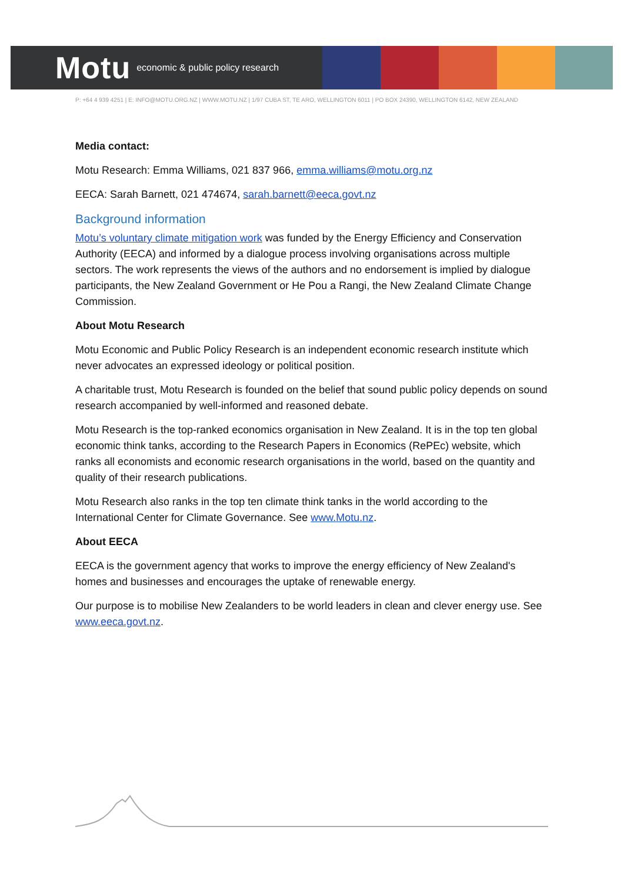Motu economic & public policy research
P: +64 4 939 4251 | E: INFO@MOTU.ORG.NZ | WWW.MOTU.NZ | 1/97 CUBA ST, TE ARO, WELLINGTON 6011 | PO BOX 24390, WELLINGTON 6142, NEW ZEALAND
Media contact:
Motu Research: Emma Williams, 021 837 966, emma.williams@motu.org.nz
EECA: Sarah Barnett, 021 474674, sarah.barnett@eeca.govt.nz
Background information
Motu’s voluntary climate mitigation work was funded by the Energy Efficiency and Conservation Authority (EECA) and informed by a dialogue process involving organisations across multiple sectors. The work represents the views of the authors and no endorsement is implied by dialogue participants, the New Zealand Government or He Pou a Rangi, the New Zealand Climate Change Commission.
About Motu Research
Motu Economic and Public Policy Research is an independent economic research institute which never advocates an expressed ideology or political position.
A charitable trust, Motu Research is founded on the belief that sound public policy depends on sound research accompanied by well-informed and reasoned debate.
Motu Research is the top-ranked economics organisation in New Zealand. It is in the top ten global economic think tanks, according to the Research Papers in Economics (RePEc) website, which ranks all economists and economic research organisations in the world, based on the quantity and quality of their research publications.
Motu Research also ranks in the top ten climate think tanks in the world according to the International Center for Climate Governance. See www.Motu.nz.
About EECA
EECA is the government agency that works to improve the energy efficiency of New Zealand's homes and businesses and encourages the uptake of renewable energy.
Our purpose is to mobilise New Zealanders to be world leaders in clean and clever energy use. See www.eeca.govt.nz.